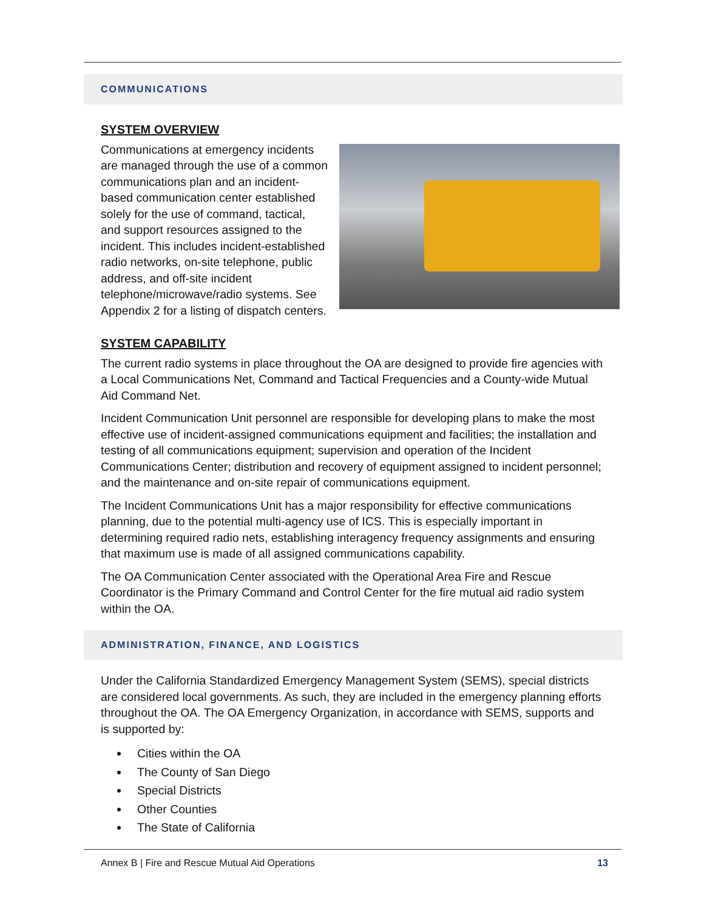COMMUNICATIONS
SYSTEM OVERVIEW
Communications at emergency incidents are managed through the use of a common communications plan and an incident-based communication center established solely for the use of command, tactical, and support resources assigned to the incident. This includes incident-established radio networks, on-site telephone, public address, and off-site incident telephone/microwave/radio systems. See Appendix 2 for a listing of dispatch centers.
SYSTEM CAPABILITY
The current radio systems in place throughout the OA are designed to provide fire agencies with a Local Communications Net, Command and Tactical Frequencies and a County-wide Mutual Aid Command Net.
Incident Communication Unit personnel are responsible for developing plans to make the most effective use of incident-assigned communications equipment and facilities; the installation and testing of all communications equipment; supervision and operation of the Incident Communications Center; distribution and recovery of equipment assigned to incident personnel; and the maintenance and on-site repair of communications equipment.
The Incident Communications Unit has a major responsibility for effective communications planning, due to the potential multi-agency use of ICS. This is especially important in determining required radio nets, establishing interagency frequency assignments and ensuring that maximum use is made of all assigned communications capability.
The OA Communication Center associated with the Operational Area Fire and Rescue Coordinator is the Primary Command and Control Center for the fire mutual aid radio system within the OA.
ADMINISTRATION, FINANCE, AND LOGISTICS
Under the California Standardized Emergency Management System (SEMS), special districts are considered local governments. As such, they are included in the emergency planning efforts throughout the OA. The OA Emergency Organization, in accordance with SEMS, supports and is supported by:
Cities within the OA
The County of San Diego
Special Districts
Other Counties
The State of California
Annex B | Fire and Rescue Mutual Aid Operations 13